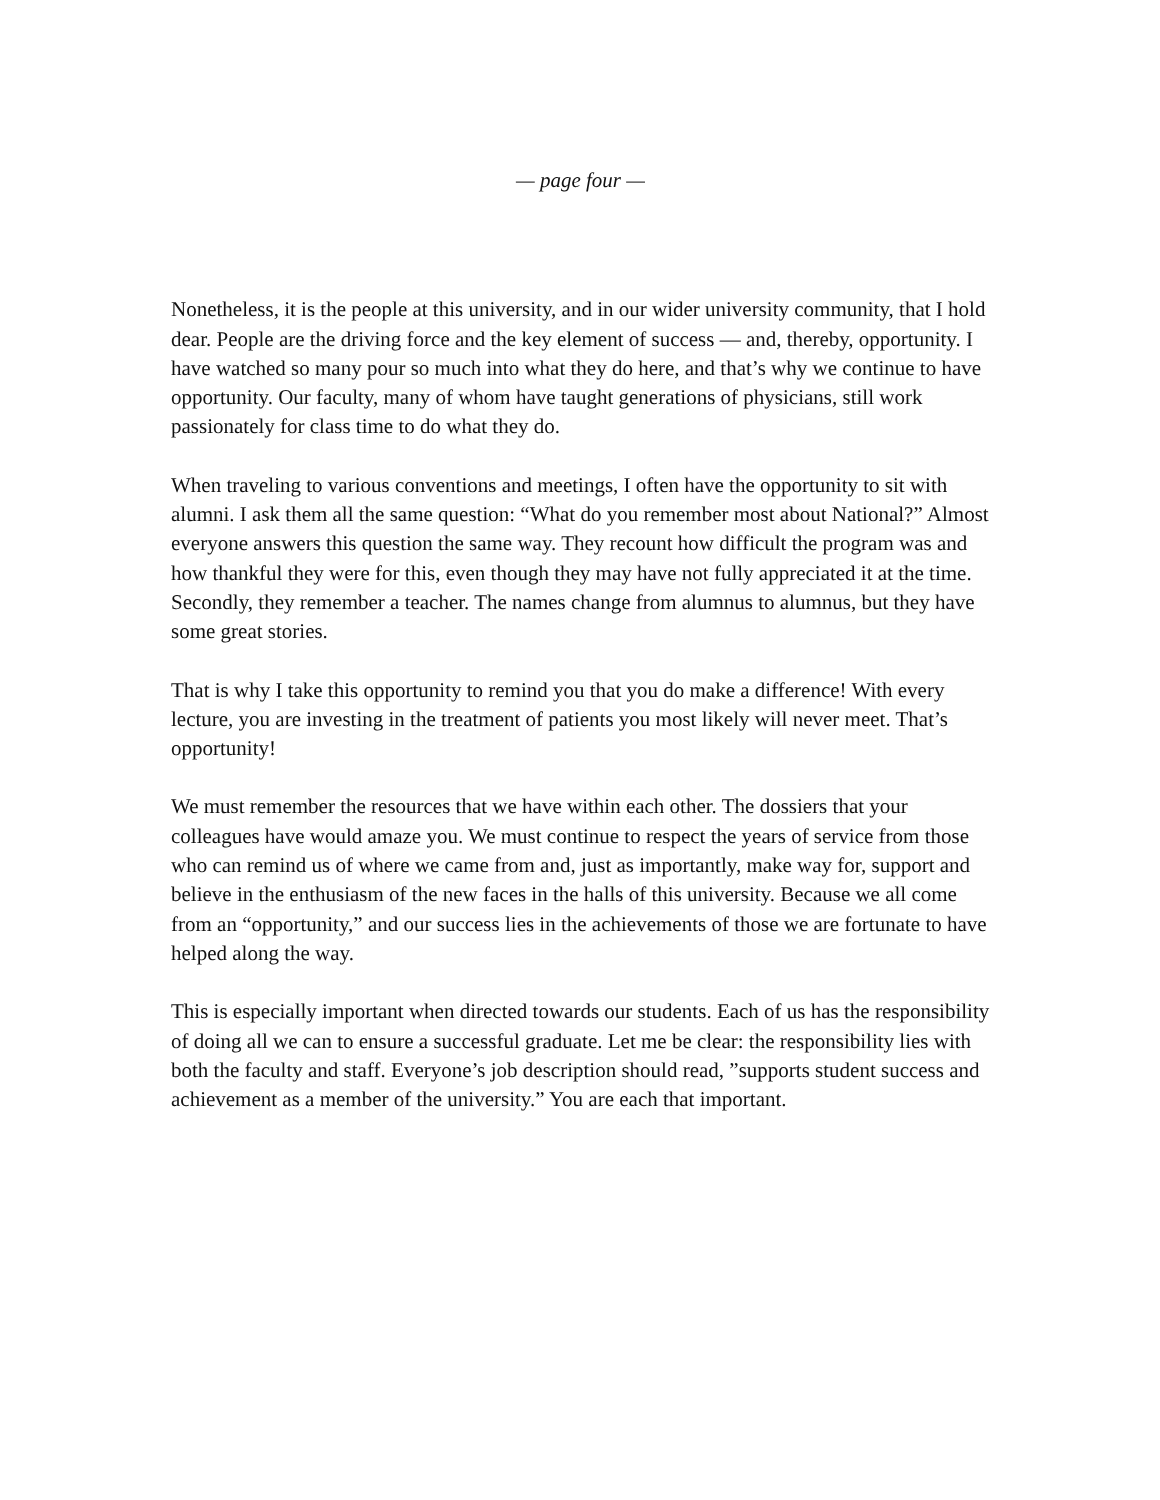— page four —
Nonetheless, it is the people at this university, and in our wider university community, that I hold dear. People are the driving force and the key element of success — and, thereby, opportunity. I have watched so many pour so much into what they do here, and that’s why we continue to have opportunity. Our faculty, many of whom have taught generations of physicians, still work passionately for class time to do what they do.
When traveling to various conventions and meetings, I often have the opportunity to sit with alumni. I ask them all the same question: “What do you remember most about National?” Almost everyone answers this question the same way. They recount how difficult the program was and how thankful they were for this, even though they may have not fully appreciated it at the time. Secondly, they remember a teacher. The names change from alumnus to alumnus, but they have some great stories.
That is why I take this opportunity to remind you that you do make a difference! With every lecture, you are investing in the treatment of patients you most likely will never meet. That’s opportunity!
We must remember the resources that we have within each other. The dossiers that your colleagues have would amaze you. We must continue to respect the years of service from those who can remind us of where we came from and, just as importantly, make way for, support and believe in the enthusiasm of the new faces in the halls of this university. Because we all come from an “opportunity,” and our success lies in the achievements of those we are fortunate to have helped along the way.
This is especially important when directed towards our students. Each of us has the responsibility of doing all we can to ensure a successful graduate. Let me be clear: the responsibility lies with both the faculty and staff. Everyone’s job description should read, ”supports student success and achievement as a member of the university.” You are each that important.